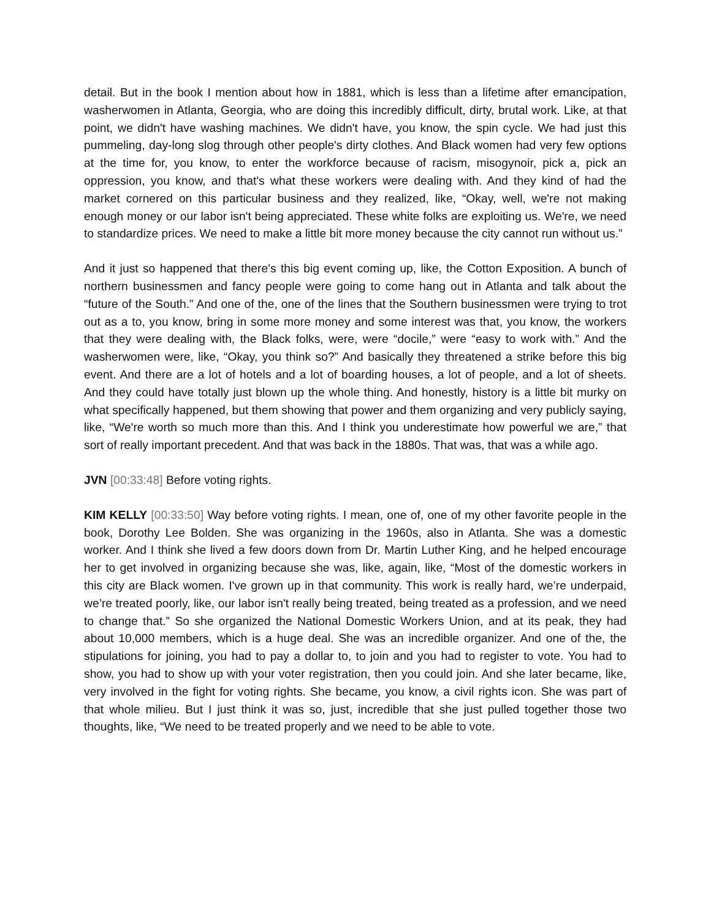detail. But in the book I mention about how in 1881, which is less than a lifetime after emancipation, washerwomen in Atlanta, Georgia, who are doing this incredibly difficult, dirty, brutal work. Like, at that point, we didn't have washing machines. We didn't have, you know, the spin cycle. We had just this pummeling, day-long slog through other people's dirty clothes. And Black women had very few options at the time for, you know, to enter the workforce because of racism, misogynoir, pick a, pick an oppression, you know, and that's what these workers were dealing with. And they kind of had the market cornered on this particular business and they realized, like, “Okay, well, we're not making enough money or our labor isn't being appreciated. These white folks are exploiting us. We're, we need to standardize prices. We need to make a little bit more money because the city cannot run without us.”
And it just so happened that there's this big event coming up, like, the Cotton Exposition. A bunch of northern businessmen and fancy people were going to come hang out in Atlanta and talk about the “future of the South.” And one of the, one of the lines that the Southern businessmen were trying to trot out as a to, you know, bring in some more money and some interest was that, you know, the workers that they were dealing with, the Black folks, were, were “docile,” were “easy to work with.” And the washerwomen were, like, “Okay, you think so?” And basically they threatened a strike before this big event. And there are a lot of hotels and a lot of boarding houses, a lot of people, and a lot of sheets. And they could have totally just blown up the whole thing. And honestly, history is a little bit murky on what specifically happened, but them showing that power and them organizing and very publicly saying, like, “We're worth so much more than this. And I think you underestimate how powerful we are,” that sort of really important precedent. And that was back in the 1880s. That was, that was a while ago.
JVN [00:33:48] Before voting rights.
KIM KELLY [00:33:50] Way before voting rights. I mean, one of, one of my other favorite people in the book, Dorothy Lee Bolden. She was organizing in the 1960s, also in Atlanta. She was a domestic worker. And I think she lived a few doors down from Dr. Martin Luther King, and he helped encourage her to get involved in organizing because she was, like, again, like, “Most of the domestic workers in this city are Black women. I've grown up in that community. This work is really hard, we’re underpaid, we’re treated poorly, like, our labor isn't really being treated, being treated as a profession, and we need to change that.” So she organized the National Domestic Workers Union, and at its peak, they had about 10,000 members, which is a huge deal. She was an incredible organizer. And one of the, the stipulations for joining, you had to pay a dollar to, to join and you had to register to vote. You had to show, you had to show up with your voter registration, then you could join. And she later became, like, very involved in the fight for voting rights. She became, you know, a civil rights icon. She was part of that whole milieu. But I just think it was so, just, incredible that she just pulled together those two thoughts, like, “We need to be treated properly and we need to be able to vote.